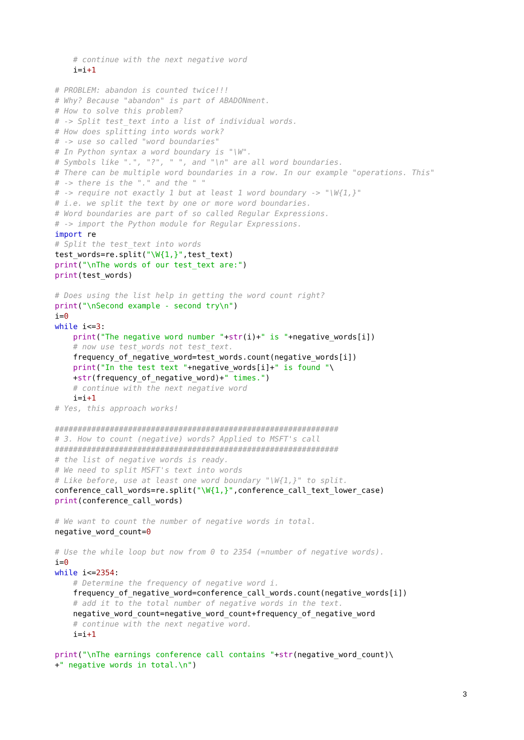# continue with the next negative word
    i=i+1

# PROBLEM: abandon is counted twice!!!
# Why? Because "abandon" is part of ABADONment.
# How to solve this problem?
# -> Split test_text into a list of individual words.
# How does splitting into words work?
# -> use so called "word boundaries"
# In Python syntax a word boundary is "\W".
# Symbols like ".", "?", " ", and "\n" are all word boundaries.
# There can be multiple word boundaries in a row. In our example "operations. This"
# -> there is the "." and the " "
# -> require not exactly 1 but at least 1 word boundary -> "\W{1,}"
# i.e. we split the text by one or more word boundaries.
# Word boundaries are part of so called Regular Expressions.
# -> import the Python module for Regular Expressions.
import re
# Split the test_text into words
test_words=re.split("\W{1,}",test_text)
print("\nThe words of our test_text are:")
print(test_words)

# Does using the list help in getting the word count right?
print("\nSecond example - second try\n")
i=0
while i<=3:
    print("The negative word number "+str(i)+" is "+negative_words[i])
    # now use test_words not test_text.
    frequency_of_negative_word=test_words.count(negative_words[i])
    print("In the test text "+negative_words[i]+" is found "\
    +str(frequency_of_negative_word)+" times.")
    # continue with the next negative word
    i=i+1
# Yes, this approach works!

##############################################################
# 3. How to count (negative) words? Applied to MSFT's call
##############################################################
# the list of negative words is ready.
# We need to split MSFT's text into words
# Like before, use at least one word boundary "\W{1,}" to split.
conference_call_words=re.split("\W{1,}",conference_call_text_lower_case)
print(conference_call_words)

# We want to count the number of negative words in total.
negative_word_count=0

# Use the while loop but now from 0 to 2354 (=number of negative words).
i=0
while i<=2354:
    # Determine the frequency of negative word i.
    frequency_of_negative_word=conference_call_words.count(negative_words[i])
    # add it to the total number of negative words in the text.
    negative_word_count=negative_word_count+frequency_of_negative_word
    # continue with the next negative word.
    i=i+1

print("\nThe earnings conference call contains "+str(negative_word_count)\
+" negative words in total.\n")
3